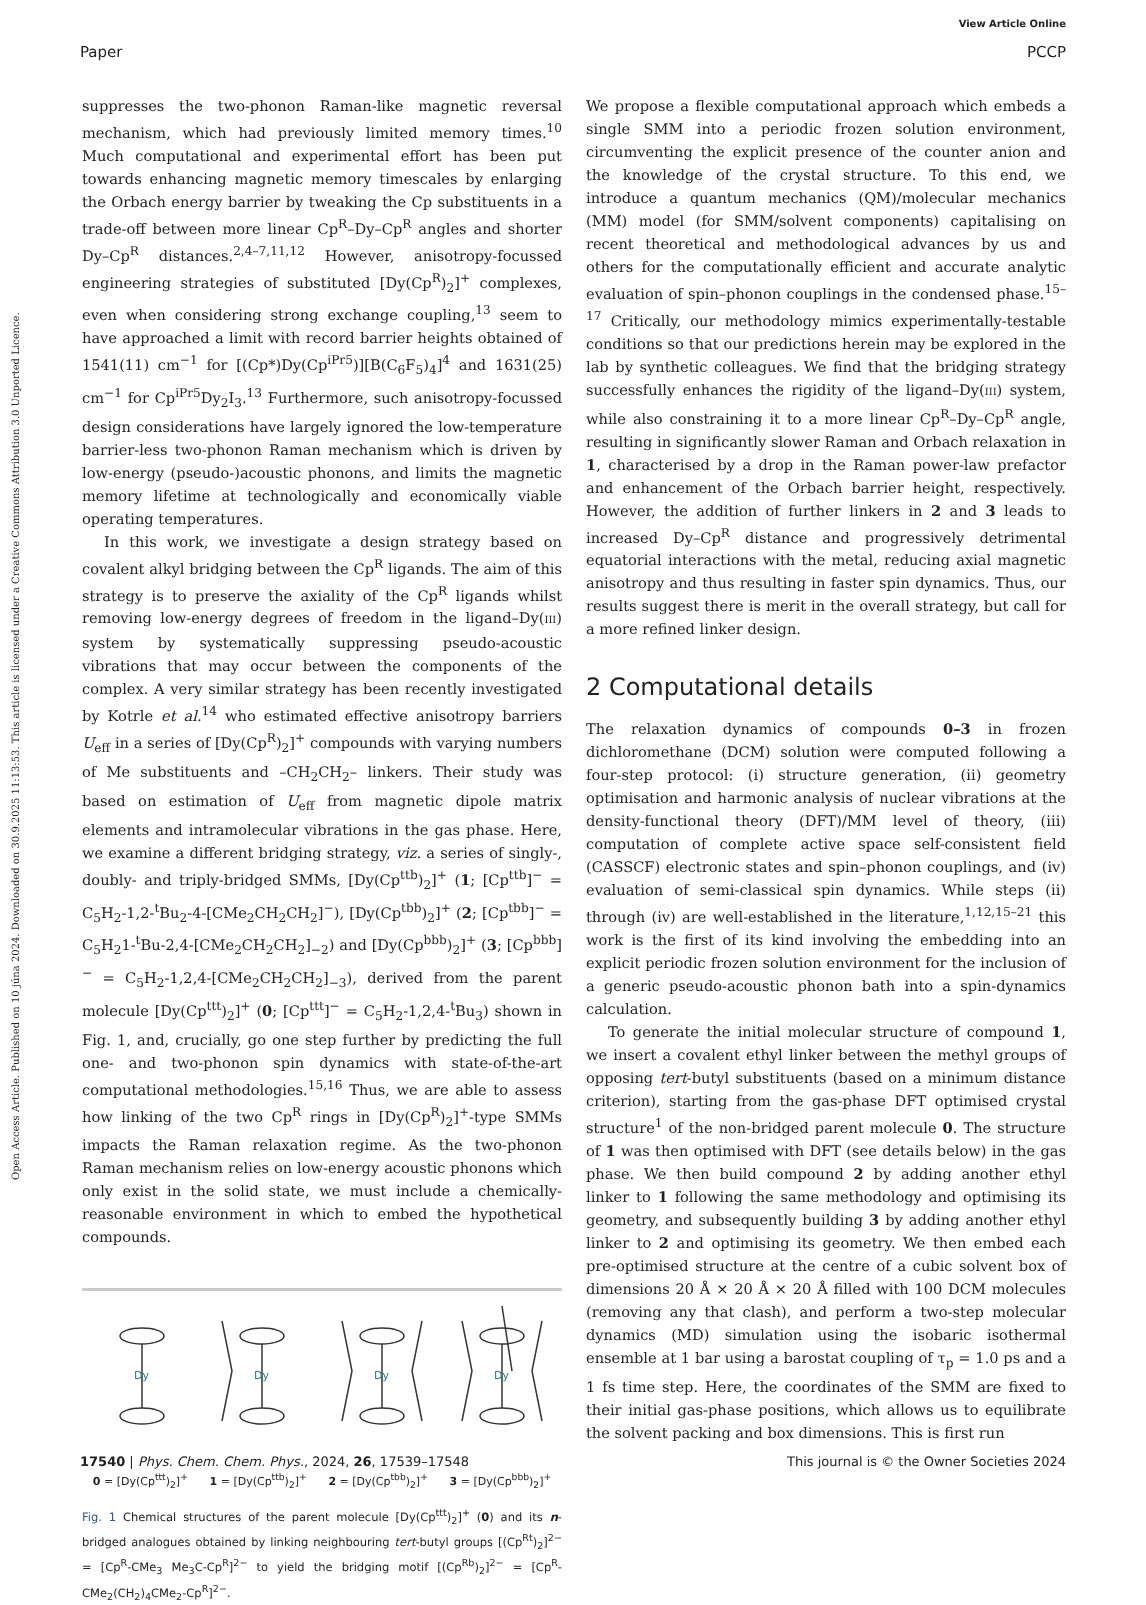View Article Online
Paper PCCP
Open Access Article. Published on 10 júna 2024. Downloaded on 30.9.2025 11:13:53. This article is licensed under a Creative Commons Attribution 3.0 Unported Licence.
suppresses the two-phonon Raman-like magnetic reversal mechanism, which had previously limited memory times.<sup>10</sup> Much computational and experimental effort has been put towards enhancing magnetic memory timescales by enlarging the Orbach energy barrier by tweaking the Cp substituents in a trade-off between more linear Cp<sup>R</sup>–Dy–Cp<sup>R</sup> angles and shorter Dy–Cp<sup>R</sup> distances.<sup>2,4–7,11,12</sup> However, anisotropy-focussed engineering strategies of substituted [Dy(Cp<sup>R</sup>)<sub>2</sub>]<sup>+</sup> complexes, even when considering strong exchange coupling,<sup>13</sup> seem to have approached a limit with record barrier heights obtained of 1541(11) cm<sup>−1</sup> for [(Cp*)Dy(Cp<sup>iPr5</sup>)][B(C<sub>6</sub>F<sub>5</sub>)<sub>4</sub>]<sup>4</sup> and 1631(25) cm<sup>−1</sup> for Cp<sup>iPr5</sup>Dy<sub>2</sub>I<sub>3</sub>.<sup>13</sup> Furthermore, such anisotropy-focussed design considerations have largely ignored the low-temperature barrier-less two-phonon Raman mechanism which is driven by low-energy (pseudo-)acoustic phonons, and limits the magnetic memory lifetime at technologically and economically viable operating temperatures.
In this work, we investigate a design strategy based on covalent alkyl bridging between the Cp<sup>R</sup> ligands. The aim of this strategy is to preserve the axiality of the Cp<sup>R</sup> ligands whilst removing low-energy degrees of freedom in the ligand–Dy(III) system by systematically suppressing pseudo-acoustic vibrations that may occur between the components of the complex. A very similar strategy has been recently investigated by Kotrle et al.<sup>14</sup> who estimated effective anisotropy barriers U<sub>eff</sub> in a series of [Dy(Cp<sup>R</sup>)<sub>2</sub>]<sup>+</sup> compounds with varying numbers of Me substituents and –CH<sub>2</sub>CH<sub>2</sub>– linkers. Their study was based on estimation of U<sub>eff</sub> from magnetic dipole matrix elements and intramolecular vibrations in the gas phase. Here, we examine a different bridging strategy, viz. a series of singly-, doubly- and triply-bridged SMMs, [Dy(Cp<sup>ttb</sup>)<sub>2</sub>]<sup>+</sup> (1; [Cp<sup>ttb</sup>]<sup>−</sup> = C<sub>5</sub>H<sub>2</sub>-1,2-<sup>t</sup>Bu<sub>2</sub>-4-[CMe<sub>2</sub>CH<sub>2</sub>CH<sub>2</sub>]<sup>−</sup>), [Dy(Cp<sup>tbb</sup>)<sub>2</sub>]<sup>+</sup> (2; [Cp<sup>tbb</sup>]<sup>−</sup> = C<sub>5</sub>H<sub>2</sub>1-<sup>t</sup>Bu-2,4-[CMe<sub>2</sub>CH<sub>2</sub>CH<sub>2</sub>]<sub>−2</sub>) and [Dy(Cp<sup>bbb</sup>)<sub>2</sub>]<sup>+</sup> (3; [Cp<sup>bbb</sup>]<sup>−</sup> = C<sub>5</sub>H<sub>2</sub>-1,2,4-[CMe<sub>2</sub>CH<sub>2</sub>CH<sub>2</sub>]<sub>−3</sub>), derived from the parent molecule [Dy(Cp<sup>ttt</sup>)<sub>2</sub>]<sup>+</sup> (0; [Cp<sup>ttt</sup>]<sup>−</sup> = C<sub>5</sub>H<sub>2</sub>-1,2,4-<sup>t</sup>Bu<sub>3</sub>) shown in Fig. 1, and, crucially, go one step further by predicting the full one- and two-phonon spin dynamics with state-of-the-art computational methodologies.<sup>15,16</sup> Thus, we are able to assess how linking of the two Cp<sup>R</sup> rings in [Dy(Cp<sup>R</sup>)<sub>2</sub>]<sup>+</sup>-type SMMs impacts the Raman relaxation regime. As the two-phonon Raman mechanism relies on low-energy acoustic phonons which only exist in the solid state, we must include a chemically-reasonable environment in which to embed the hypothetical compounds.
Dy
Dy
Dy
Dy
0 = [Dy(Cp<sup>ttt</sup>)<sub>2</sub>]<sup>+</sup> 1 = [Dy(Cp<sup>ttb</sup>)<sub>2</sub>]<sup>+</sup> 2 = [Dy(Cp<sup>tbb</sup>)<sub>2</sub>]<sup>+</sup> 3 = [Dy(Cp<sup>bbb</sup>)<sub>2</sub>]<sup>+</sup>
Fig. 1 Chemical structures of the parent molecule [Dy(Cp<sup>ttt</sup>)<sub>2</sub>]<sup>+</sup> (0) and its n-bridged analogues obtained by linking neighbouring tert-butyl groups [(Cp<sup>Rt</sup>)<sub>2</sub>]<sup>2−</sup> = [Cp<sup>R</sup>-CMe<sub>3</sub> Me<sub>3</sub>C-Cp<sup>R</sup>]<sup>2−</sup> to yield the bridging motif [(Cp<sup>Rb</sup>)<sub>2</sub>]<sup>2−</sup> = [Cp<sup>R</sup>-CMe<sub>2</sub>(CH<sub>2</sub>)<sub>4</sub>CMe<sub>2</sub>-Cp<sup>R</sup>]<sup>2−</sup>.
We propose a flexible computational approach which embeds a single SMM into a periodic frozen solution environment, circumventing the explicit presence of the counter anion and the knowledge of the crystal structure. To this end, we introduce a quantum mechanics (QM)/molecular mechanics (MM) model (for SMM/solvent components) capitalising on recent theoretical and methodological advances by us and others for the computationally efficient and accurate analytic evaluation of spin–phonon couplings in the condensed phase.<sup>15–17</sup> Critically, our methodology mimics experimentally-testable conditions so that our predictions herein may be explored in the lab by synthetic colleagues. We find that the bridging strategy successfully enhances the rigidity of the ligand–Dy(III) system, while also constraining it to a more linear Cp<sup>R</sup>–Dy–Cp<sup>R</sup> angle, resulting in significantly slower Raman and Orbach relaxation in 1, characterised by a drop in the Raman power-law prefactor and enhancement of the Orbach barrier height, respectively. However, the addition of further linkers in 2 and 3 leads to increased Dy–Cp<sup>R</sup> distance and progressively detrimental equatorial interactions with the metal, reducing axial magnetic anisotropy and thus resulting in faster spin dynamics. Thus, our results suggest there is merit in the overall strategy, but call for a more refined linker design.
2 Computational details
The relaxation dynamics of compounds 0–3 in frozen dichloromethane (DCM) solution were computed following a four-step protocol: (i) structure generation, (ii) geometry optimisation and harmonic analysis of nuclear vibrations at the density-functional theory (DFT)/MM level of theory, (iii) computation of complete active space self-consistent field (CASSCF) electronic states and spin–phonon couplings, and (iv) evaluation of semi-classical spin dynamics. While steps (ii) through (iv) are well-established in the literature,<sup>1,12,15–21</sup> this work is the first of its kind involving the embedding into an explicit periodic frozen solution environment for the inclusion of a generic pseudo-acoustic phonon bath into a spin-dynamics calculation.
To generate the initial molecular structure of compound 1, we insert a covalent ethyl linker between the methyl groups of opposing tert-butyl substituents (based on a minimum distance criterion), starting from the gas-phase DFT optimised crystal structure<sup>1</sup> of the non-bridged parent molecule 0. The structure of 1 was then optimised with DFT (see details below) in the gas phase. We then build compound 2 by adding another ethyl linker to 1 following the same methodology and optimising its geometry, and subsequently building 3 by adding another ethyl linker to 2 and optimising its geometry. We then embed each pre-optimised structure at the centre of a cubic solvent box of dimensions 20 Å × 20 Å × 20 Å filled with 100 DCM molecules (removing any that clash), and perform a two-step molecular dynamics (MD) simulation using the isobaric isothermal ensemble at 1 bar using a barostat coupling of τ<sub>p</sub> = 1.0 ps and a 1 fs time step. Here, the coordinates of the SMM are fixed to their initial gas-phase positions, which allows us to equilibrate the solvent packing and box dimensions. This is first run
17540 | Phys. Chem. Chem. Phys., 2024, 26, 17539–17548 This journal is © the Owner Societies 2024